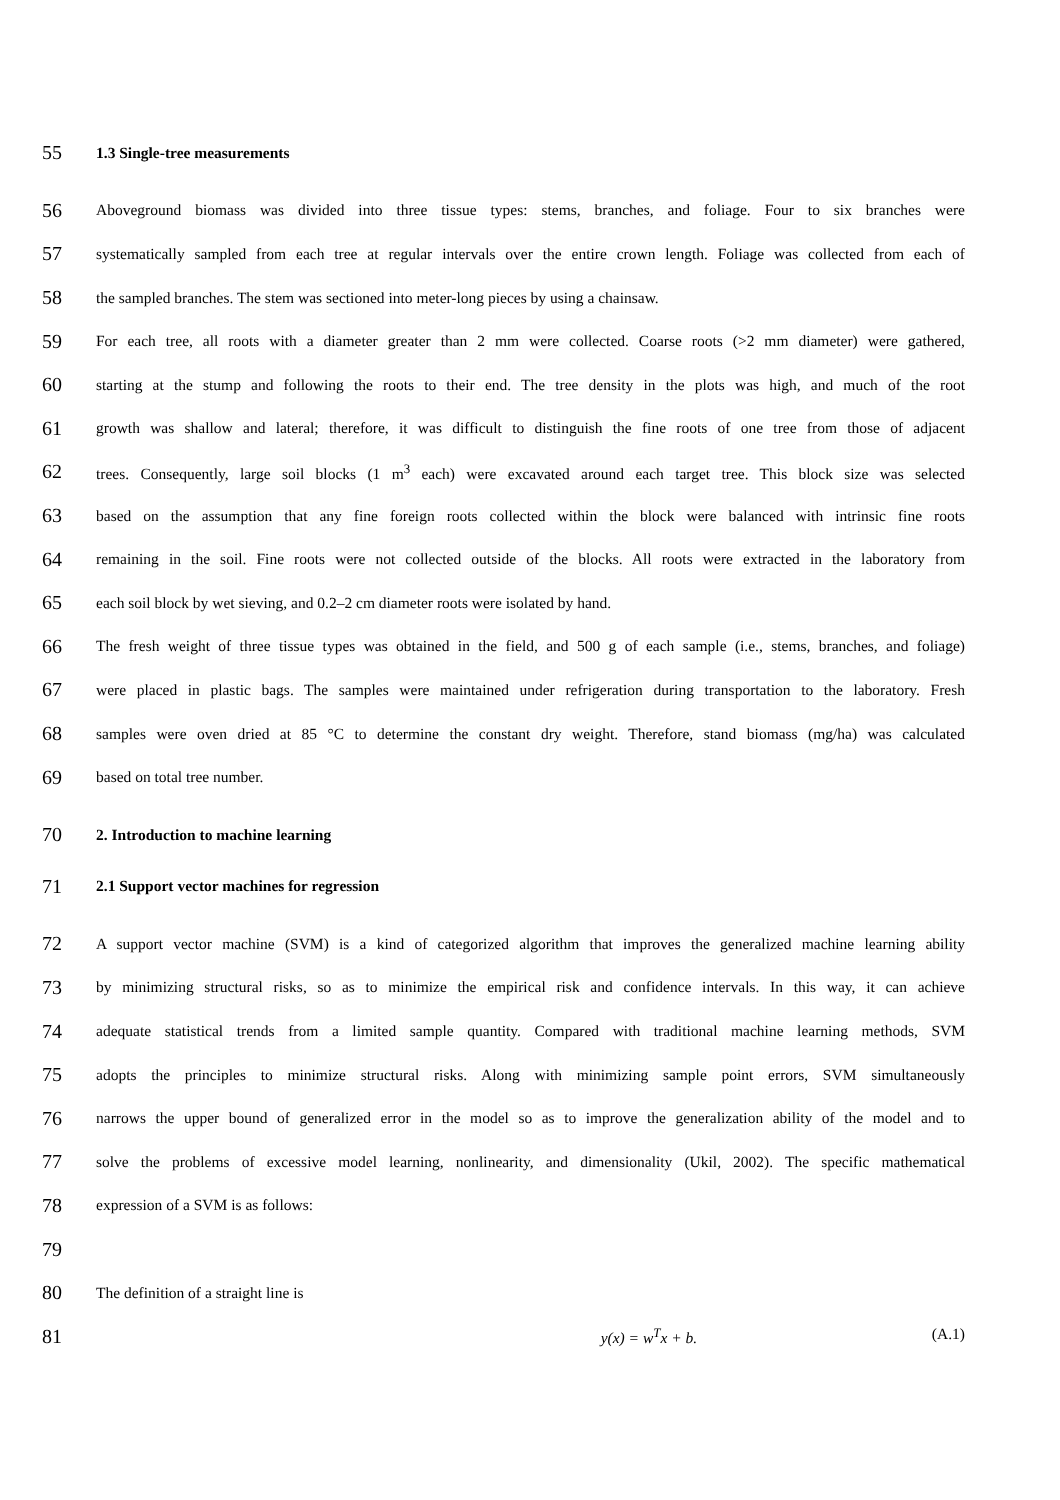55 1.3 Single-tree measurements
56 Aboveground biomass was divided into three tissue types: stems, branches, and foliage. Four to six branches were
57 systematically sampled from each tree at regular intervals over the entire crown length. Foliage was collected from each of
58 the sampled branches. The stem was sectioned into meter-long pieces by using a chainsaw.
59 For each tree, all roots with a diameter greater than 2 mm were collected. Coarse roots (>2 mm diameter) were gathered,
60 starting at the stump and following the roots to their end. The tree density in the plots was high, and much of the root
61 growth was shallow and lateral; therefore, it was difficult to distinguish the fine roots of one tree from those of adjacent
62 trees. Consequently, large soil blocks (1 m<sup>3</sup> each) were excavated around each target tree. This block size was selected
63 based on the assumption that any fine foreign roots collected within the block were balanced with intrinsic fine roots
64 remaining in the soil. Fine roots were not collected outside of the blocks. All roots were extracted in the laboratory from
65 each soil block by wet sieving, and 0.2–2 cm diameter roots were isolated by hand.
66 The fresh weight of three tissue types was obtained in the field, and 500 g of each sample (i.e., stems, branches, and foliage)
67 were placed in plastic bags. The samples were maintained under refrigeration during transportation to the laboratory. Fresh
68 samples were oven dried at 85 °C to determine the constant dry weight. Therefore, stand biomass (mg/ha) was calculated
69 based on total tree number.
70 2. Introduction to machine learning
71 2.1 Support vector machines for regression
72 A support vector machine (SVM) is a kind of categorized algorithm that improves the generalized machine learning ability
73 by minimizing structural risks, so as to minimize the empirical risk and confidence intervals. In this way, it can achieve
74 adequate statistical trends from a limited sample quantity. Compared with traditional machine learning methods, SVM
75 adopts the principles to minimize structural risks. Along with minimizing sample point errors, SVM simultaneously
76 narrows the upper bound of generalized error in the model so as to improve the generalization ability of the model and to
77 solve the problems of excessive model learning, nonlinearity, and dimensionality (Ukil, 2002). The specific mathematical
78 expression of a SVM is as follows:
79
80 The definition of a straight line is
81 y(x) = w<sup>T</sup>x + b. (A.1)